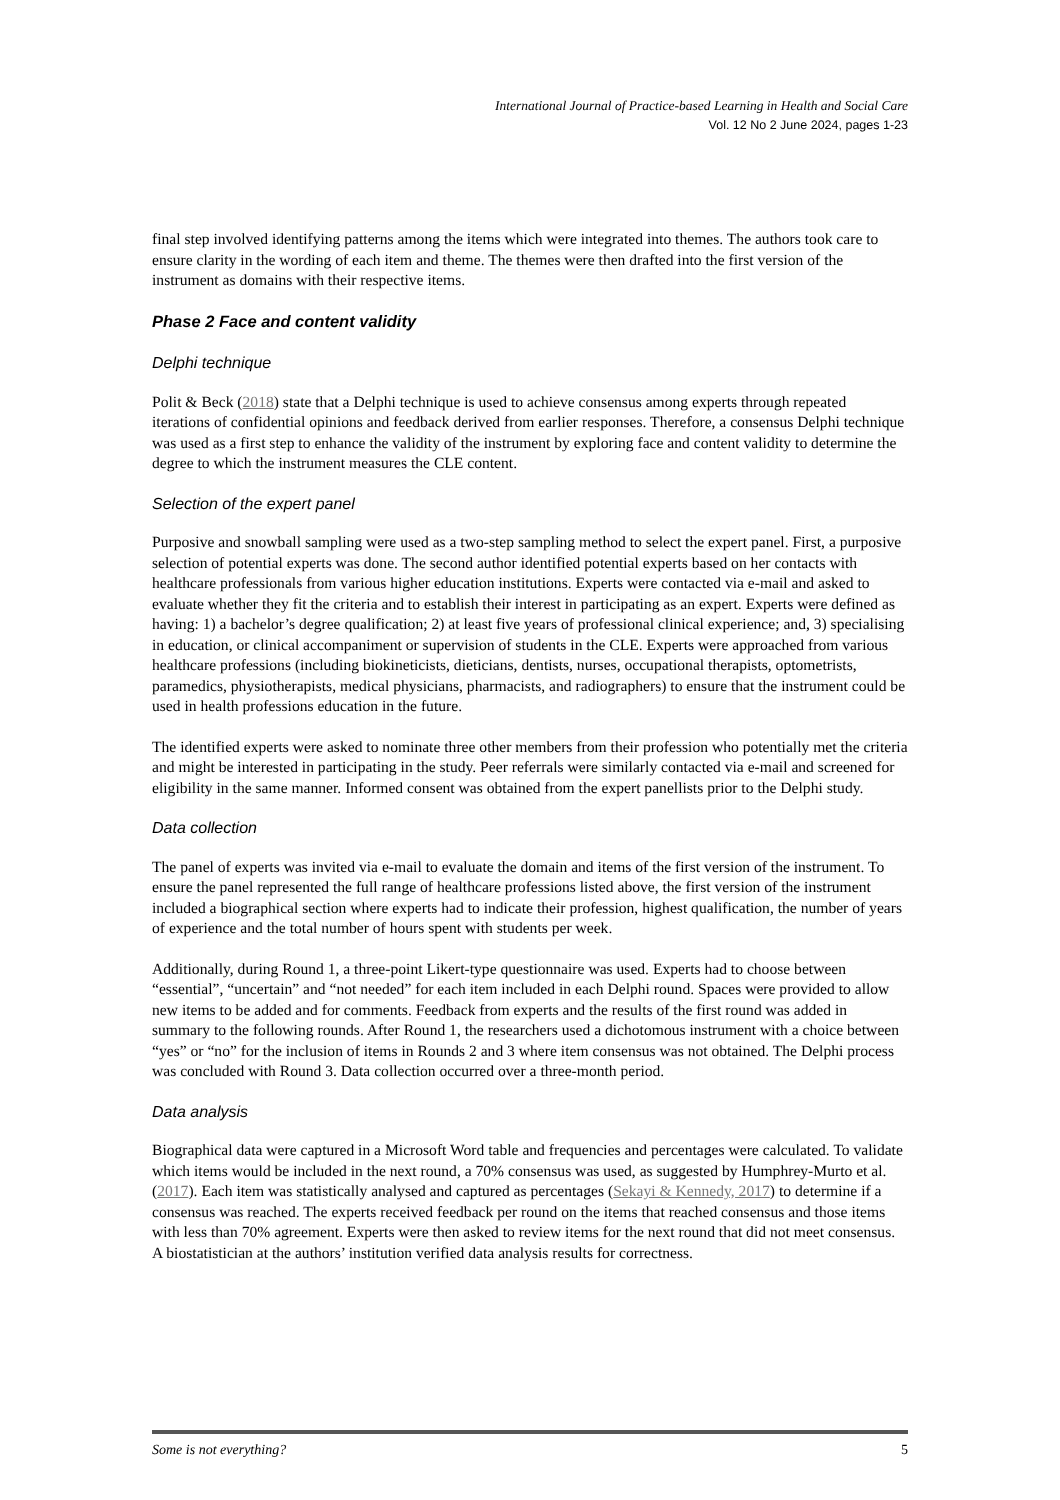International Journal of Practice-based Learning in Health and Social Care
Vol. 12 No 2 June 2024, pages 1-23
final step involved identifying patterns among the items which were integrated into themes. The authors took care to ensure clarity in the wording of each item and theme. The themes were then drafted into the first version of the instrument as domains with their respective items.
Phase 2 Face and content validity
Delphi technique
Polit & Beck (2018) state that a Delphi technique is used to achieve consensus among experts through repeated iterations of confidential opinions and feedback derived from earlier responses. Therefore, a consensus Delphi technique was used as a first step to enhance the validity of the instrument by exploring face and content validity to determine the degree to which the instrument measures the CLE content.
Selection of the expert panel
Purposive and snowball sampling were used as a two-step sampling method to select the expert panel. First, a purposive selection of potential experts was done. The second author identified potential experts based on her contacts with healthcare professionals from various higher education institutions. Experts were contacted via e-mail and asked to evaluate whether they fit the criteria and to establish their interest in participating as an expert. Experts were defined as having: 1) a bachelor’s degree qualification; 2) at least five years of professional clinical experience; and, 3) specialising in education, or clinical accompaniment or supervision of students in the CLE. Experts were approached from various healthcare professions (including biokineticists, dieticians, dentists, nurses, occupational therapists, optometrists, paramedics, physiotherapists, medical physicians, pharmacists, and radiographers) to ensure that the instrument could be used in health professions education in the future.
The identified experts were asked to nominate three other members from their profession who potentially met the criteria and might be interested in participating in the study. Peer referrals were similarly contacted via e-mail and screened for eligibility in the same manner. Informed consent was obtained from the expert panellists prior to the Delphi study.
Data collection
The panel of experts was invited via e-mail to evaluate the domain and items of the first version of the instrument. To ensure the panel represented the full range of healthcare professions listed above, the first version of the instrument included a biographical section where experts had to indicate their profession, highest qualification, the number of years of experience and the total number of hours spent with students per week.
Additionally, during Round 1, a three-point Likert-type questionnaire was used. Experts had to choose between “essential”, “uncertain” and “not needed” for each item included in each Delphi round. Spaces were provided to allow new items to be added and for comments. Feedback from experts and the results of the first round was added in summary to the following rounds. After Round 1, the researchers used a dichotomous instrument with a choice between “yes” or “no” for the inclusion of items in Rounds 2 and 3 where item consensus was not obtained. The Delphi process was concluded with Round 3. Data collection occurred over a three-month period.
Data analysis
Biographical data were captured in a Microsoft Word table and frequencies and percentages were calculated. To validate which items would be included in the next round, a 70% consensus was used, as suggested by Humphrey-Murto et al. (2017). Each item was statistically analysed and captured as percentages (Sekayi & Kennedy, 2017) to determine if a consensus was reached. The experts received feedback per round on the items that reached consensus and those items with less than 70% agreement. Experts were then asked to review items for the next round that did not meet consensus. A biostatistician at the authors’ institution verified data analysis results for correctness.
Some is not everything? 5